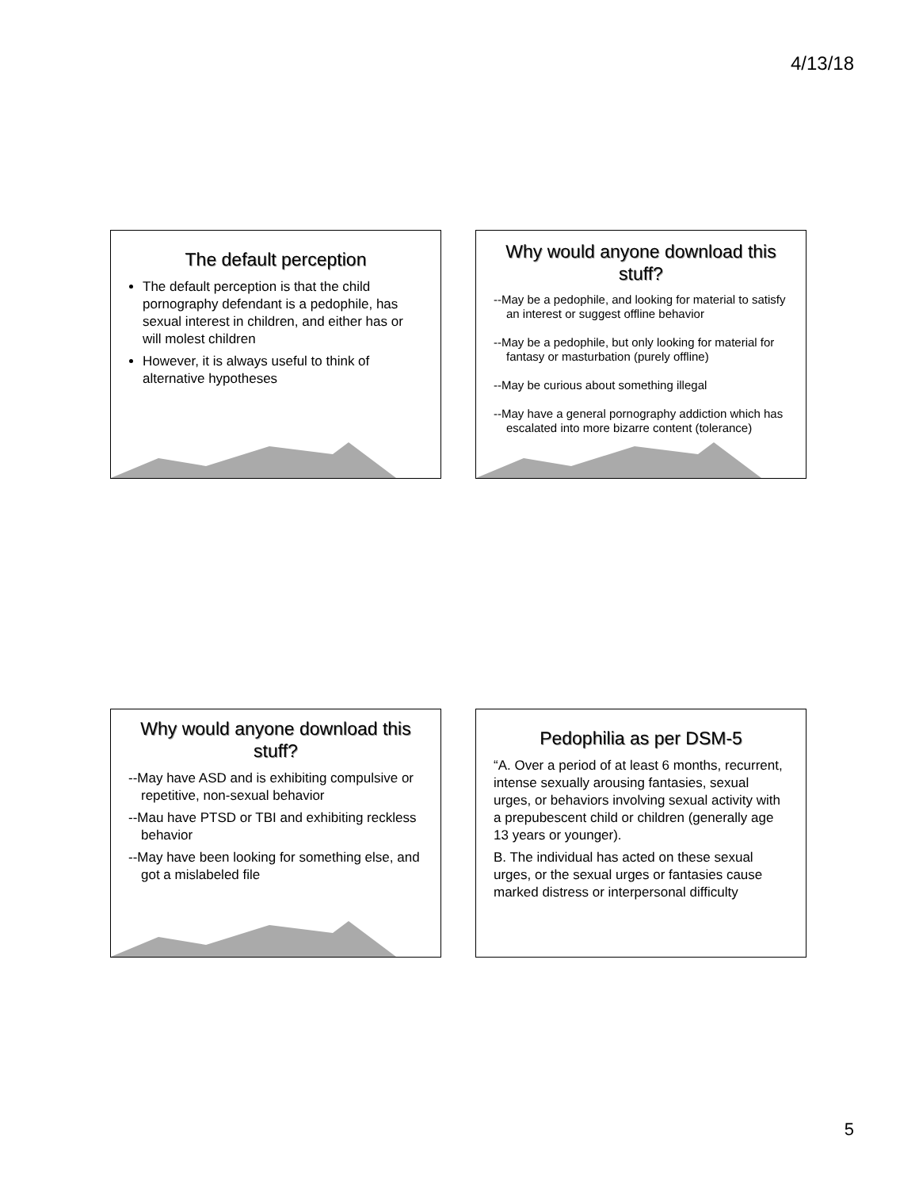4/13/18
The default perception
The default perception is that the child pornography defendant is a pedophile, has sexual interest in children, and either has or will molest children
However, it is always useful to think of alternative hypotheses
Why would anyone download this stuff?
--May be a pedophile, and looking for material to satisfy an interest or suggest offline behavior
--May be a pedophile, but only looking for material for fantasy or masturbation (purely offline)
--May be curious about something illegal
--May have a general pornography addiction which has escalated into more bizarre content (tolerance)
Why would anyone download this stuff?
--May have ASD and is exhibiting compulsive or repetitive, non-sexual behavior
--Mau have PTSD or TBI and exhibiting reckless behavior
--May have been looking for something else, and got a mislabeled file
Pedophilia as per DSM-5
“A. Over a period of at least 6 months, recurrent, intense sexually arousing fantasies, sexual urges, or behaviors involving sexual activity with a prepubescent child or children (generally age 13 years or younger).
B. The individual has acted on these sexual urges, or the sexual urges or fantasies cause marked distress or interpersonal difficulty
5